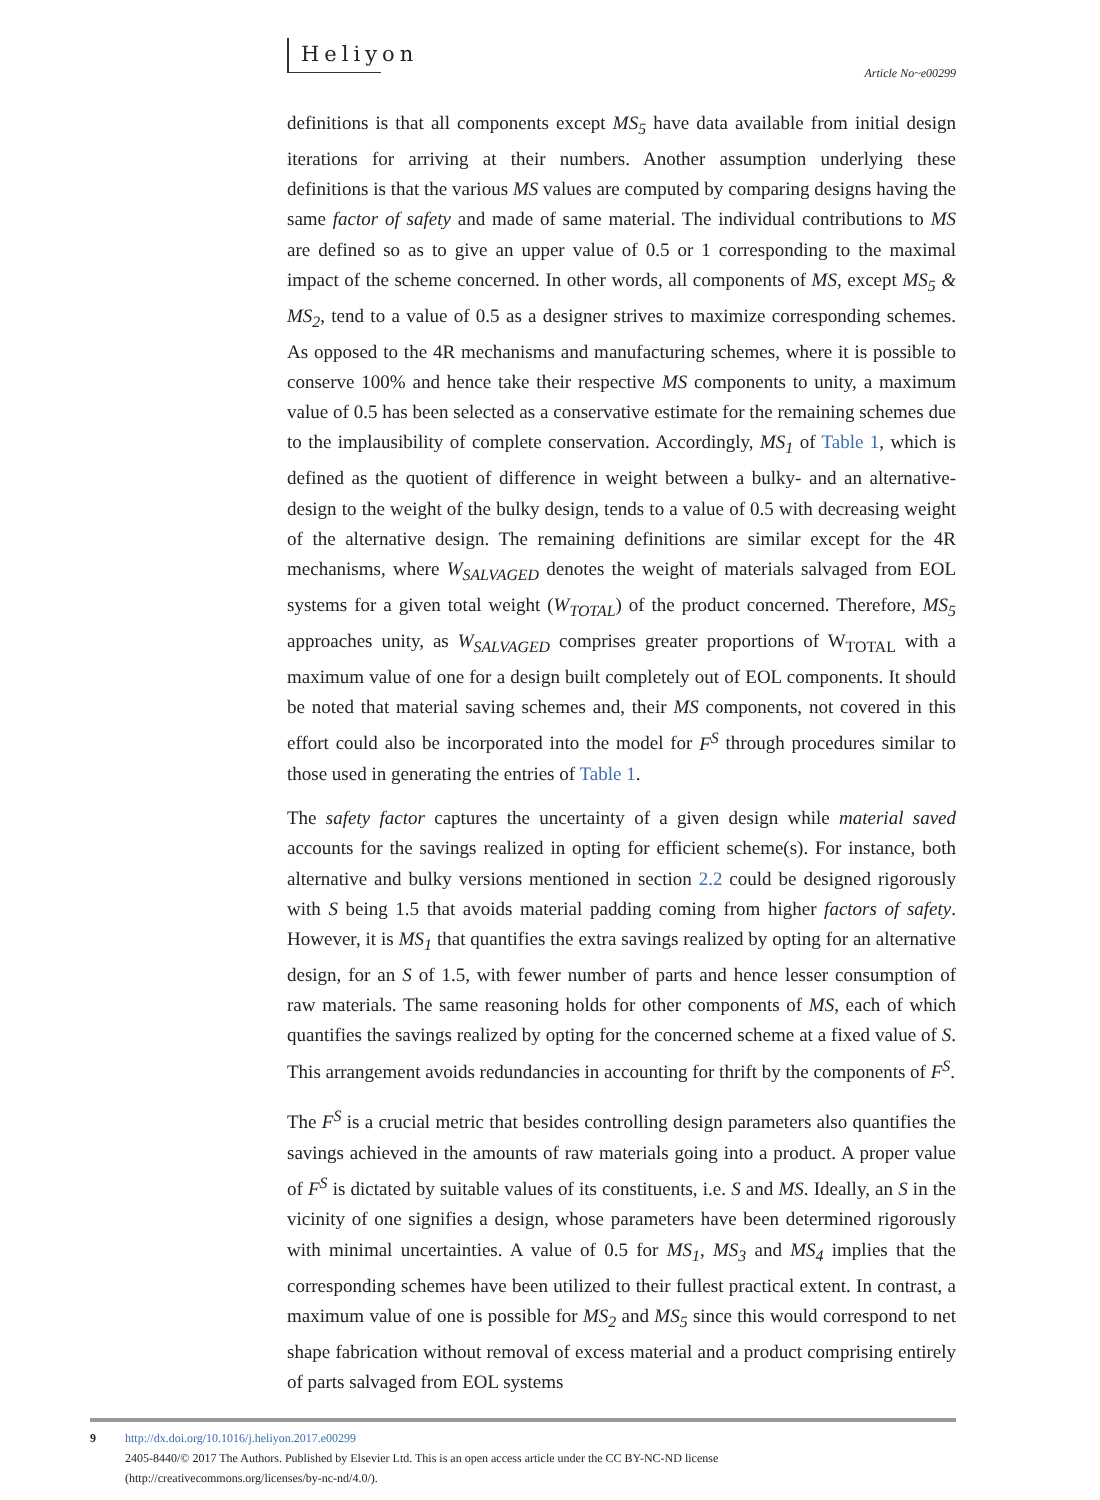Heliyon
Article No~e00299
definitions is that all components except MS<sub>5</sub> have data available from initial design iterations for arriving at their numbers. Another assumption underlying these definitions is that the various MS values are computed by comparing designs having the same factor of safety and made of same material. The individual contributions to MS are defined so as to give an upper value of 0.5 or 1 corresponding to the maximal impact of the scheme concerned. In other words, all components of MS, except MS<sub>5</sub> & MS<sub>2</sub>, tend to a value of 0.5 as a designer strives to maximize corresponding schemes. As opposed to the 4R mechanisms and manufacturing schemes, where it is possible to conserve 100% and hence take their respective MS components to unity, a maximum value of 0.5 has been selected as a conservative estimate for the remaining schemes due to the implausibility of complete conservation. Accordingly, MS<sub>1</sub> of Table 1, which is defined as the quotient of difference in weight between a bulky- and an alternative-design to the weight of the bulky design, tends to a value of 0.5 with decreasing weight of the alternative design. The remaining definitions are similar except for the 4R mechanisms, where W<sub>SALVAGED</sub> denotes the weight of materials salvaged from EOL systems for a given total weight (W<sub>TOTAL</sub>) of the product concerned. Therefore, MS<sub>5</sub> approaches unity, as W<sub>SALVAGED</sub> comprises greater proportions of W<sub>TOTAL</sub> with a maximum value of one for a design built completely out of EOL components. It should be noted that material saving schemes and, their MS components, not covered in this effort could also be incorporated into the model for F<sup>S</sup> through procedures similar to those used in generating the entries of Table 1.
The safety factor captures the uncertainty of a given design while material saved accounts for the savings realized in opting for efficient scheme(s). For instance, both alternative and bulky versions mentioned in section 2.2 could be designed rigorously with S being 1.5 that avoids material padding coming from higher factors of safety. However, it is MS<sub>1</sub> that quantifies the extra savings realized by opting for an alternative design, for an S of 1.5, with fewer number of parts and hence lesser consumption of raw materials. The same reasoning holds for other components of MS, each of which quantifies the savings realized by opting for the concerned scheme at a fixed value of S. This arrangement avoids redundancies in accounting for thrift by the components of F<sup>S</sup>.
The F<sup>S</sup> is a crucial metric that besides controlling design parameters also quantifies the savings achieved in the amounts of raw materials going into a product. A proper value of F<sup>S</sup> is dictated by suitable values of its constituents, i.e. S and MS. Ideally, an S in the vicinity of one signifies a design, whose parameters have been determined rigorously with minimal uncertainties. A value of 0.5 for MS<sub>1</sub>, MS<sub>3</sub> and MS<sub>4</sub> implies that the corresponding schemes have been utilized to their fullest practical extent. In contrast, a maximum value of one is possible for MS<sub>2</sub> and MS<sub>5</sub> since this would correspond to net shape fabrication without removal of excess material and a product comprising entirely of parts salvaged from EOL systems
9
http://dx.doi.org/10.1016/j.heliyon.2017.e00299
2405-8440/© 2017 The Authors. Published by Elsevier Ltd. This is an open access article under the CC BY-NC-ND license
(http://creativecommons.org/licenses/by-nc-nd/4.0/).